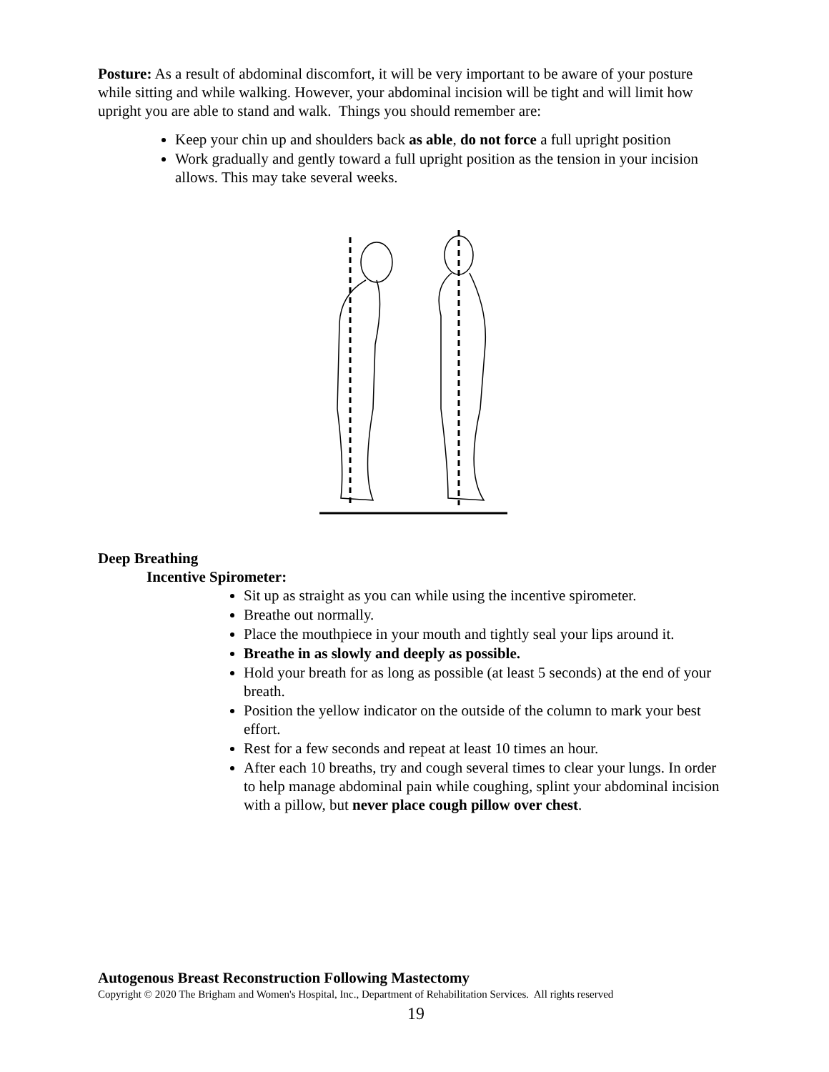Posture: As a result of abdominal discomfort, it will be very important to be aware of your posture while sitting and while walking. However, your abdominal incision will be tight and will limit how upright you are able to stand and walk. Things you should remember are:
Keep your chin up and shoulders back as able, do not force a full upright position
Work gradually and gently toward a full upright position as the tension in your incision allows. This may take several weeks.
Deep Breathing
Incentive Spirometer:
Sit up as straight as you can while using the incentive spirometer.
Breathe out normally.
Place the mouthpiece in your mouth and tightly seal your lips around it.
Breathe in as slowly and deeply as possible.
Hold your breath for as long as possible (at least 5 seconds) at the end of your breath.
Position the yellow indicator on the outside of the column to mark your best effort.
Rest for a few seconds and repeat at least 10 times an hour.
After each 10 breaths, try and cough several times to clear your lungs. In order to help manage abdominal pain while coughing, splint your abdominal incision with a pillow, but never place cough pillow over chest.
Autogenous Breast Reconstruction Following Mastectomy
Copyright © 2020 The Brigham and Women's Hospital, Inc., Department of Rehabilitation Services. All rights reserved
19